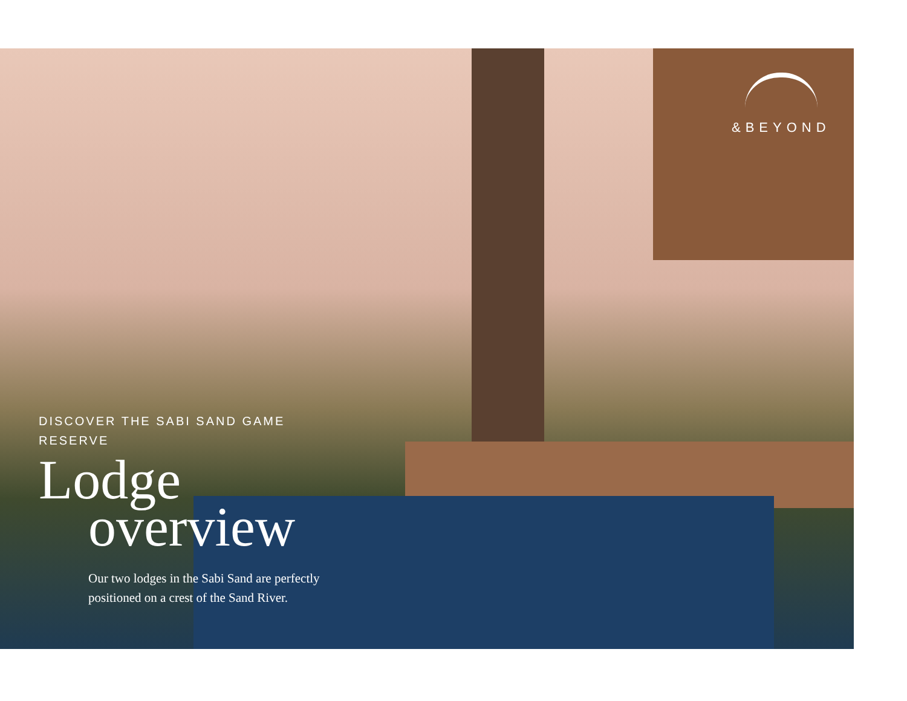&BEYOND
DISCOVER THE SABI SAND GAME RESERVE
Lodge
overview
Our two lodges in the Sabi Sand are perfectly positioned on a crest of the Sand River.